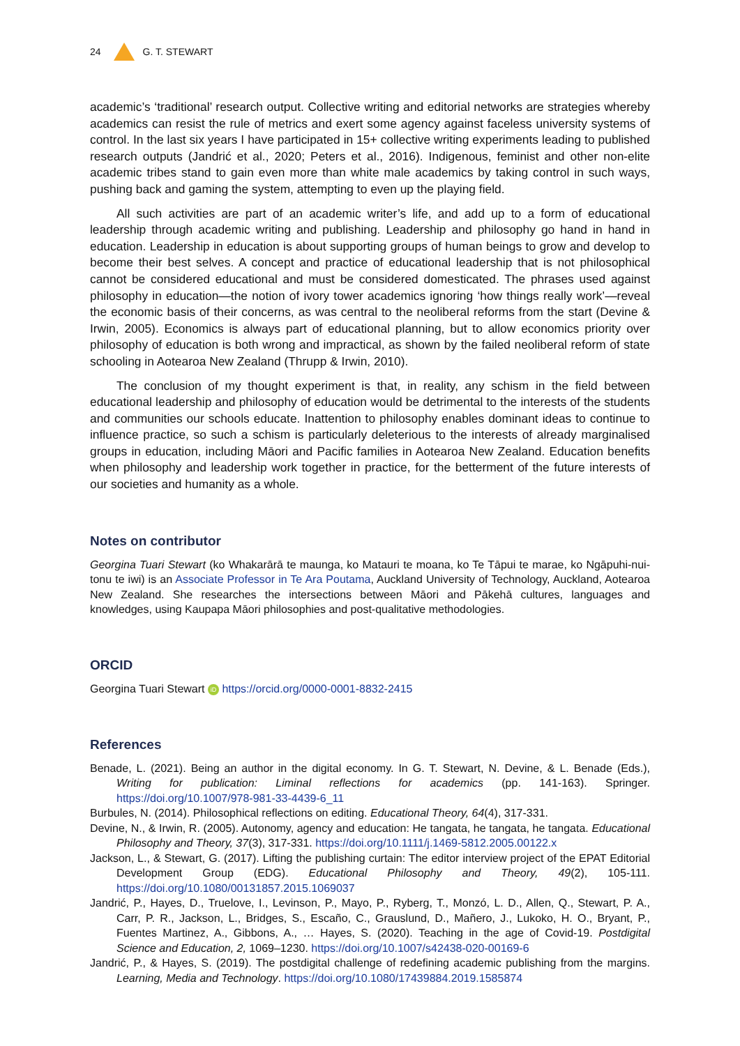24 G. T. STEWART
academic’s ‘traditional’ research output. Collective writing and editorial networks are strategies whereby academics can resist the rule of metrics and exert some agency against faceless university systems of control. In the last six years I have participated in 15+ collective writing experiments leading to published research outputs (Jandrić et al., 2020; Peters et al., 2016). Indigenous, feminist and other non-elite academic tribes stand to gain even more than white male academics by taking control in such ways, pushing back and gaming the system, attempting to even up the playing field.
All such activities are part of an academic writer’s life, and add up to a form of educational leadership through academic writing and publishing. Leadership and philosophy go hand in hand in education. Leadership in education is about supporting groups of human beings to grow and develop to become their best selves. A concept and practice of educational leadership that is not philosophical cannot be considered educational and must be considered domesticated. The phrases used against philosophy in education—the notion of ivory tower academics ignoring ‘how things really work’—reveal the economic basis of their concerns, as was central to the neoliberal reforms from the start (Devine & Irwin, 2005). Economics is always part of educational planning, but to allow economics priority over philosophy of education is both wrong and impractical, as shown by the failed neoliberal reform of state schooling in Aotearoa New Zealand (Thrupp & Irwin, 2010).
The conclusion of my thought experiment is that, in reality, any schism in the field between educational leadership and philosophy of education would be detrimental to the interests of the students and communities our schools educate. Inattention to philosophy enables dominant ideas to continue to influence practice, so such a schism is particularly deleterious to the interests of already marginalised groups in education, including Māori and Pacific families in Aotearoa New Zealand. Education benefits when philosophy and leadership work together in practice, for the betterment of the future interests of our societies and humanity as a whole.
Notes on contributor
Georgina Tuari Stewart (ko Whakarārā te maunga, ko Matauri te moana, ko Te Tāpui te marae, ko Ngāpuhi-nui-tonu te iwi) is an Associate Professor in Te Ara Poutama, Auckland University of Technology, Auckland, Aotearoa New Zealand. She researches the intersections between Māori and Pākehā cultures, languages and knowledges, using Kaupapa Māori philosophies and post-qualitative methodologies.
ORCID
Georgina Tuari Stewart iD https://orcid.org/0000-0001-8832-2415
References
Benade, L. (2021). Being an author in the digital economy. In G. T. Stewart, N. Devine, & L. Benade (Eds.), Writing for publication: Liminal reflections for academics (pp. 141-163). Springer. https://doi.org/10.1007/978-981-33-4439-6_11
Burbules, N. (2014). Philosophical reflections on editing. Educational Theory, 64(4), 317-331.
Devine, N., & Irwin, R. (2005). Autonomy, agency and education: He tangata, he tangata, he tangata. Educational Philosophy and Theory, 37(3), 317-331. https://doi.org/10.1111/j.1469-5812.2005.00122.x
Jackson, L., & Stewart, G. (2017). Lifting the publishing curtain: The editor interview project of the EPAT Editorial Development Group (EDG). Educational Philosophy and Theory, 49(2), 105-111. https://doi.org/10.1080/00131857.2015.1069037
Jandrić, P., Hayes, D., Truelove, I., Levinson, P., Mayo, P., Ryberg, T., Monzó, L. D., Allen, Q., Stewart, P. A., Carr, P. R., Jackson, L., Bridges, S., Escaño, C., Grauslund, D., Mañero, J., Lukoko, H. O., Bryant, P., Fuentes Martinez, A., Gibbons, A., … Hayes, S. (2020). Teaching in the age of Covid-19. Postdigital Science and Education, 2, 1069–1230. https://doi.org/10.1007/s42438-020-00169-6
Jandrić, P., & Hayes, S. (2019). The postdigital challenge of redefining academic publishing from the margins. Learning, Media and Technology. https://doi.org/10.1080/17439884.2019.1585874